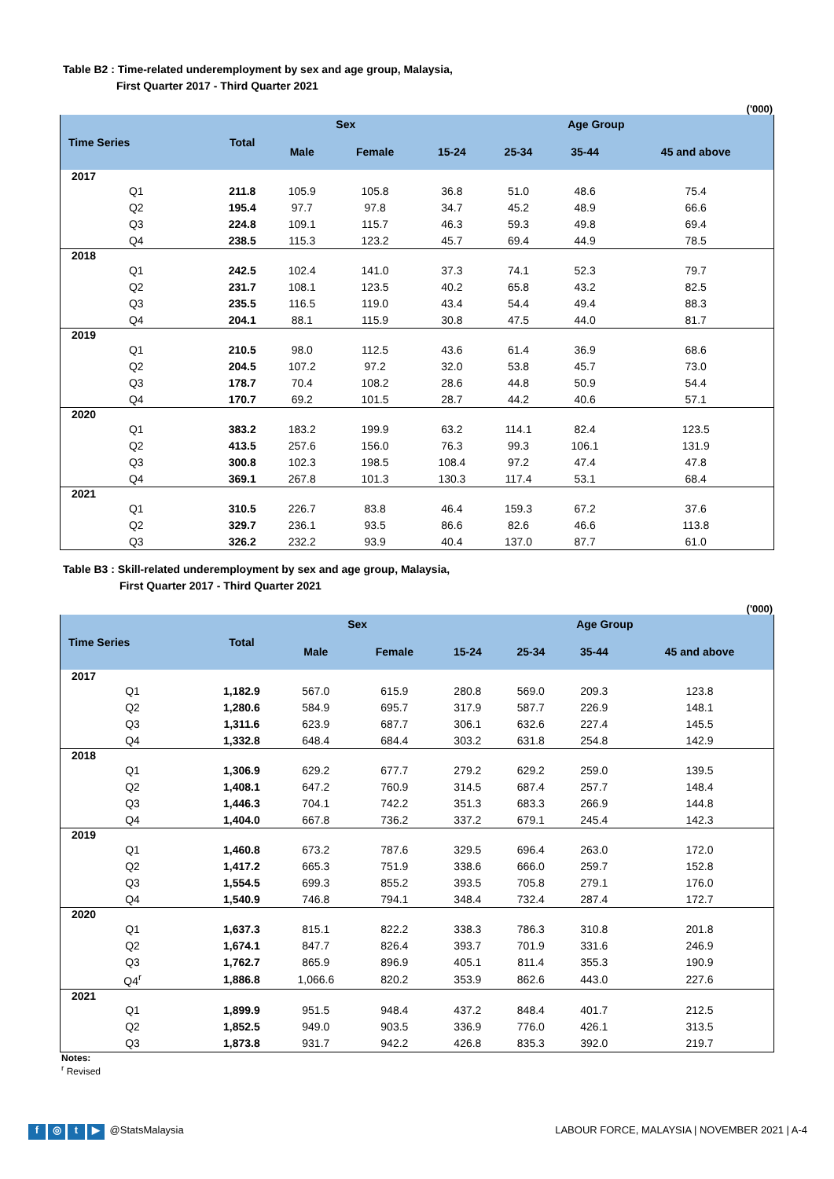Table B2 : Time-related underemployment by sex and age group, Malaysia,
First Quarter 2017 - Third Quarter 2021
('000)
| Time Series | Total | Sex | | Age Group | | | |
| --- | --- | --- | --- | --- | --- | --- | --- |
| | | Male | Female | 15-24 | 25-34 | 35-44 | 45 and above |
| 2017 | | | | | | | |
| Q1 | 211.8 | 105.9 | 105.8 | 36.8 | 51.0 | 48.6 | 75.4 |
| Q2 | 195.4 | 97.7 | 97.8 | 34.7 | 45.2 | 48.9 | 66.6 |
| Q3 | 224.8 | 109.1 | 115.7 | 46.3 | 59.3 | 49.8 | 69.4 |
| Q4 | 238.5 | 115.3 | 123.2 | 45.7 | 69.4 | 44.9 | 78.5 |
| 2018 | | | | | | | |
| Q1 | 242.5 | 102.4 | 141.0 | 37.3 | 74.1 | 52.3 | 79.7 |
| Q2 | 231.7 | 108.1 | 123.5 | 40.2 | 65.8 | 43.2 | 82.5 |
| Q3 | 235.5 | 116.5 | 119.0 | 43.4 | 54.4 | 49.4 | 88.3 |
| Q4 | 204.1 | 88.1 | 115.9 | 30.8 | 47.5 | 44.0 | 81.7 |
| 2019 | | | | | | | |
| Q1 | 210.5 | 98.0 | 112.5 | 43.6 | 61.4 | 36.9 | 68.6 |
| Q2 | 204.5 | 107.2 | 97.2 | 32.0 | 53.8 | 45.7 | 73.0 |
| Q3 | 178.7 | 70.4 | 108.2 | 28.6 | 44.8 | 50.9 | 54.4 |
| Q4 | 170.7 | 69.2 | 101.5 | 28.7 | 44.2 | 40.6 | 57.1 |
| 2020 | | | | | | | |
| Q1 | 383.2 | 183.2 | 199.9 | 63.2 | 114.1 | 82.4 | 123.5 |
| Q2 | 413.5 | 257.6 | 156.0 | 76.3 | 99.3 | 106.1 | 131.9 |
| Q3 | 300.8 | 102.3 | 198.5 | 108.4 | 97.2 | 47.4 | 47.8 |
| Q4 | 369.1 | 267.8 | 101.3 | 130.3 | 117.4 | 53.1 | 68.4 |
| 2021 | | | | | | | |
| Q1 | 310.5 | 226.7 | 83.8 | 46.4 | 159.3 | 67.2 | 37.6 |
| Q2 | 329.7 | 236.1 | 93.5 | 86.6 | 82.6 | 46.6 | 113.8 |
| Q3 | 326.2 | 232.2 | 93.9 | 40.4 | 137.0 | 87.7 | 61.0 |
Table B3 : Skill-related underemployment by sex and age group, Malaysia,
First Quarter 2017 - Third Quarter 2021
('000)
| Time Series | Total | Sex | | Age Group | | | |
| --- | --- | --- | --- | --- | --- | --- | --- |
| | | Male | Female | 15-24 | 25-34 | 35-44 | 45 and above |
| 2017 | | | | | | | |
| Q1 | 1,182.9 | 567.0 | 615.9 | 280.8 | 569.0 | 209.3 | 123.8 |
| Q2 | 1,280.6 | 584.9 | 695.7 | 317.9 | 587.7 | 226.9 | 148.1 |
| Q3 | 1,311.6 | 623.9 | 687.7 | 306.1 | 632.6 | 227.4 | 145.5 |
| Q4 | 1,332.8 | 648.4 | 684.4 | 303.2 | 631.8 | 254.8 | 142.9 |
| 2018 | | | | | | | |
| Q1 | 1,306.9 | 629.2 | 677.7 | 279.2 | 629.2 | 259.0 | 139.5 |
| Q2 | 1,408.1 | 647.2 | 760.9 | 314.5 | 687.4 | 257.7 | 148.4 |
| Q3 | 1,446.3 | 704.1 | 742.2 | 351.3 | 683.3 | 266.9 | 144.8 |
| Q4 | 1,404.0 | 667.8 | 736.2 | 337.2 | 679.1 | 245.4 | 142.3 |
| 2019 | | | | | | | |
| Q1 | 1,460.8 | 673.2 | 787.6 | 329.5 | 696.4 | 263.0 | 172.0 |
| Q2 | 1,417.2 | 665.3 | 751.9 | 338.6 | 666.0 | 259.7 | 152.8 |
| Q3 | 1,554.5 | 699.3 | 855.2 | 393.5 | 705.8 | 279.1 | 176.0 |
| Q4 | 1,540.9 | 746.8 | 794.1 | 348.4 | 732.4 | 287.4 | 172.7 |
| 2020 | | | | | | | |
| Q1 | 1,637.3 | 815.1 | 822.2 | 338.3 | 786.3 | 310.8 | 201.8 |
| Q2 | 1,674.1 | 847.7 | 826.4 | 393.7 | 701.9 | 331.6 | 246.9 |
| Q3 | 1,762.7 | 865.9 | 896.9 | 405.1 | 811.4 | 355.3 | 190.9 |
| Q4<sup>r</sup> | 1,886.8 | 1,066.6 | 820.2 | 353.9 | 862.6 | 443.0 | 227.6 |
| 2021 | | | | | | | |
| Q1 | 1,899.9 | 951.5 | 948.4 | 437.2 | 848.4 | 401.7 | 212.5 |
| Q2 | 1,852.5 | 949.0 | 903.5 | 336.9 | 776.0 | 426.1 | 313.5 |
| Q3 | 1,873.8 | 931.7 | 942.2 | 426.8 | 835.3 | 392.0 | 219.7 |
Notes:
<sup>r</sup> Revised
f ◎ t ▶ @StatsMalaysia LABOUR FORCE, MALAYSIA | NOVEMBER 2021 | A-4